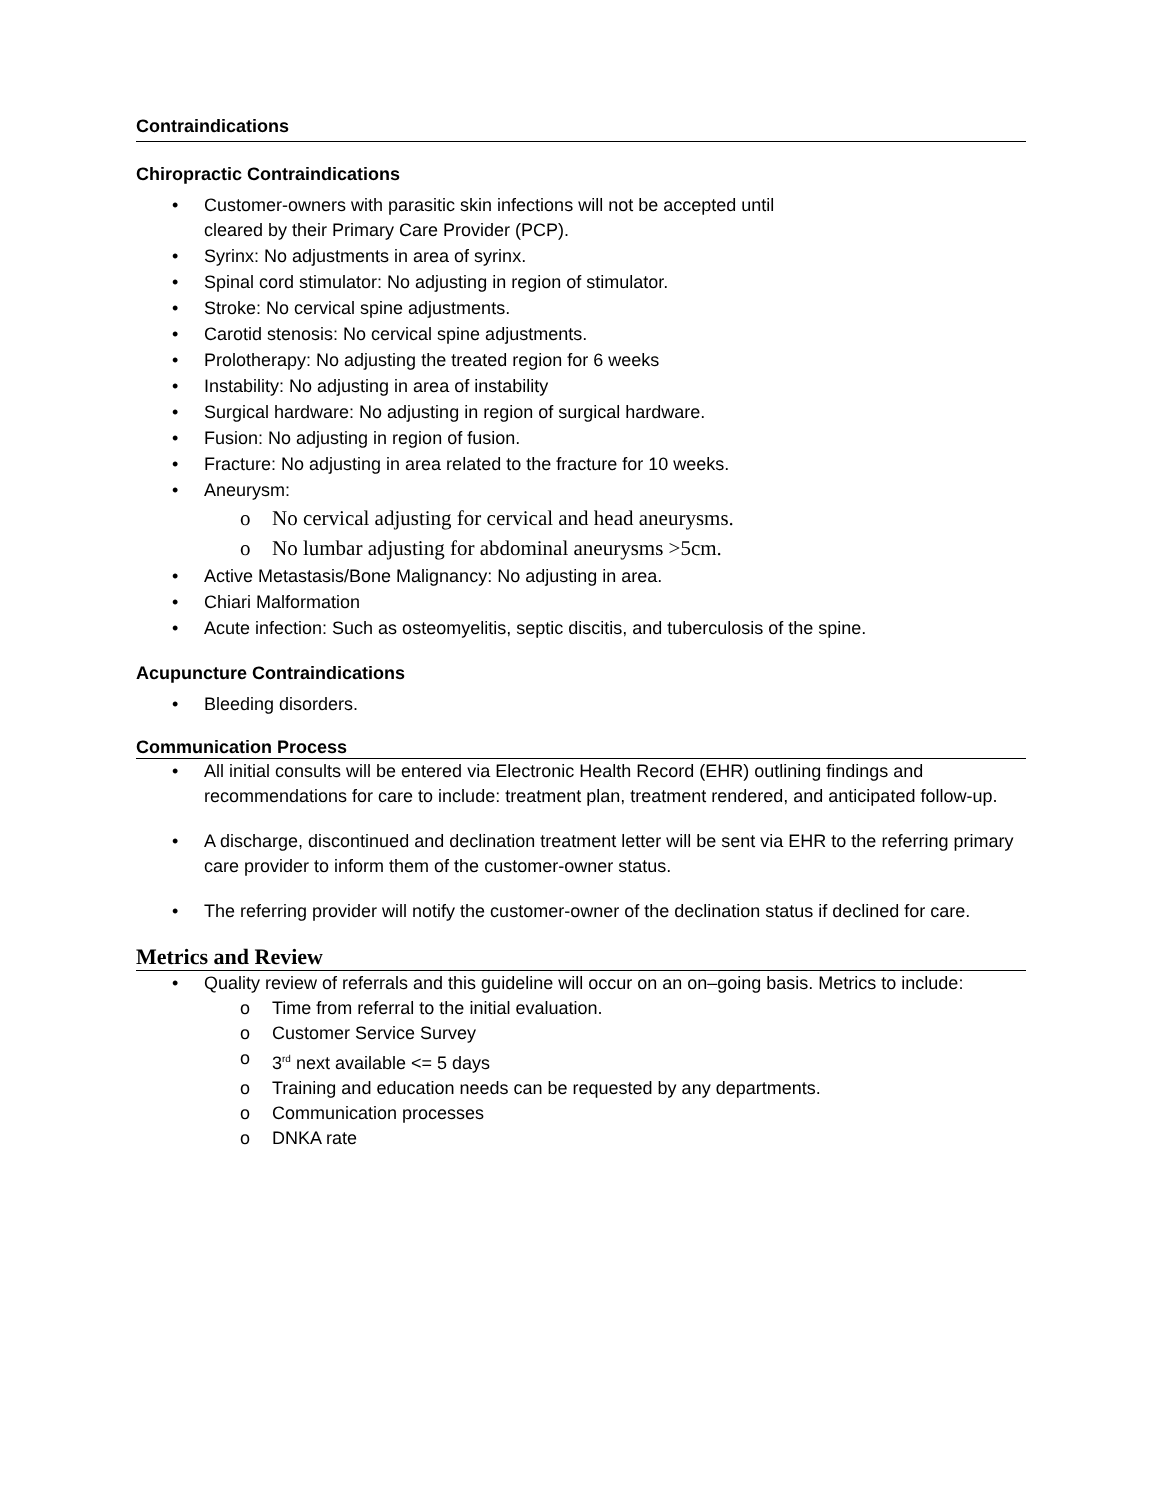Contraindications
Chiropractic Contraindications
• Customer-owners with parasitic skin infections will not be accepted until
cleared by their Primary Care Provider (PCP).
• Syrinx: No adjustments in area of syrinx.
• Spinal cord stimulator: No adjusting in region of stimulator.
• Stroke: No cervical spine adjustments.
• Carotid stenosis: No cervical spine adjustments.
• Prolotherapy: No adjusting the treated region for 6 weeks
• Instability: No adjusting in area of instability
• Surgical hardware: No adjusting in region of surgical hardware.
• Fusion: No adjusting in region of fusion.
• Fracture: No adjusting in area related to the fracture for 10 weeks.
• Aneurysm:
o No cervical adjusting for cervical and head aneurysms.
o No lumbar adjusting for abdominal aneurysms >5cm.
• Active Metastasis/Bone Malignancy: No adjusting in area.
• Chiari Malformation
• Acute infection: Such as osteomyelitis, septic discitis, and tuberculosis of the spine.
Acupuncture Contraindications
• Bleeding disorders.
Communication Process
• All initial consults will be entered via Electronic Health Record (EHR) outlining findings and recommendations for care to include: treatment plan, treatment rendered, and anticipated follow-up.
• A discharge, discontinued and declination treatment letter will be sent via EHR to the referring primary care provider to inform them of the customer-owner status.
• The referring provider will notify the customer-owner of the declination status if declined for care.
Metrics and Review
• Quality review of referrals and this guideline will occur on an on–going basis. Metrics to include:
o Time from referral to the initial evaluation.
o Customer Service Survey
o 3<sup>rd</sup> next available <= 5 days
o Training and education needs can be requested by any departments.
o Communication processes
o DNKA rate